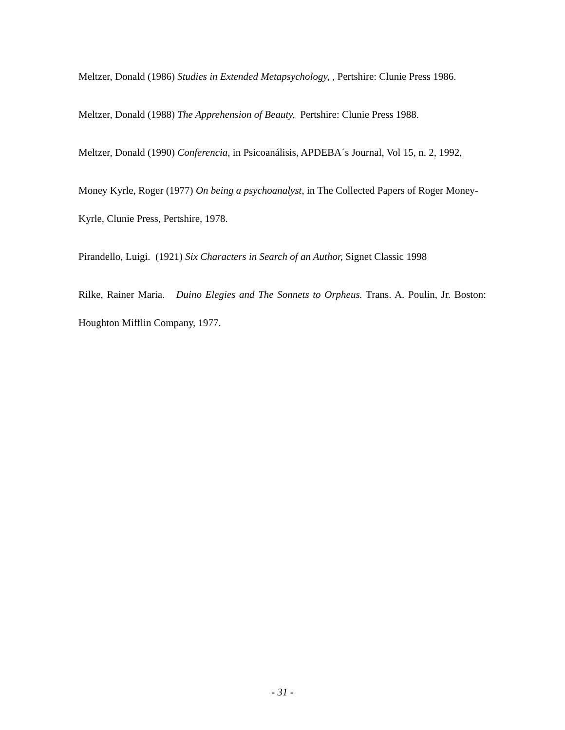Meltzer, Donald (1986) Studies in Extended Metapsychology, , Pertshire: Clunie Press 1986.
Meltzer, Donald (1988) The Apprehension of Beauty, Pertshire: Clunie Press 1988.
Meltzer, Donald (1990) Conferencia, in Psicoanálisis, APDEBA´s Journal, Vol 15, n. 2, 1992,
Money Kyrle, Roger (1977) On being a psychoanalyst, in The Collected Papers of Roger Money-Kyrle, Clunie Press, Pertshire, 1978.
Pirandello, Luigi. (1921) Six Characters in Search of an Author, Signet Classic 1998
Rilke, Rainer Maria. Duino Elegies and The Sonnets to Orpheus. Trans. A. Poulin, Jr. Boston: Houghton Mifflin Company, 1977.
- 31 -